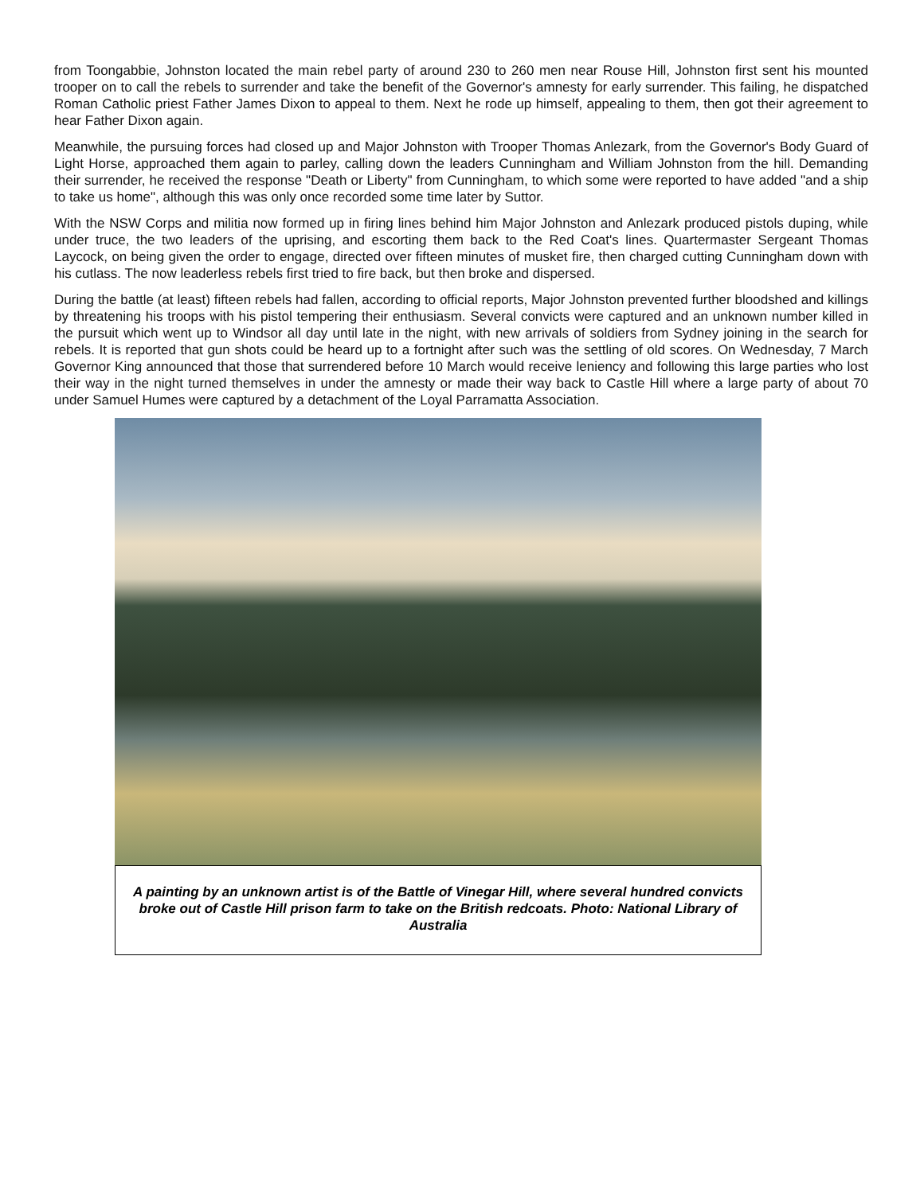from Toongabbie, Johnston located the main rebel party of around 230 to 260 men near Rouse Hill, Johnston first sent his mounted trooper on to call the rebels to surrender and take the benefit of the Governor's amnesty for early surrender. This failing, he dispatched Roman Catholic priest Father James Dixon to appeal to them. Next he rode up himself, appealing to them, then got their agreement to hear Father Dixon again.
Meanwhile, the pursuing forces had closed up and Major Johnston with Trooper Thomas Anlezark, from the Governor's Body Guard of Light Horse, approached them again to parley, calling down the leaders Cunningham and William Johnston from the hill. Demanding their surrender, he received the response "Death or Liberty" from Cunningham, to which some were reported to have added "and a ship to take us home", although this was only once recorded some time later by Suttor.
With the NSW Corps and militia now formed up in firing lines behind him Major Johnston and Anlezark produced pistols duping, while under truce, the two leaders of the uprising, and escorting them back to the Red Coat's lines. Quartermaster Sergeant Thomas Laycock, on being given the order to engage, directed over fifteen minutes of musket fire, then charged cutting Cunningham down with his cutlass. The now leaderless rebels first tried to fire back, but then broke and dispersed.
During the battle (at least) fifteen rebels had fallen, according to official reports, Major Johnston prevented further bloodshed and killings by threatening his troops with his pistol tempering their enthusiasm. Several convicts were captured and an unknown number killed in the pursuit which went up to Windsor all day until late in the night, with new arrivals of soldiers from Sydney joining in the search for rebels. It is reported that gun shots could be heard up to a fortnight after such was the settling of old scores. On Wednesday, 7 March Governor King announced that those that surrendered before 10 March would receive leniency and following this large parties who lost their way in the night turned themselves in under the amnesty or made their way back to Castle Hill where a large party of about 70 under Samuel Humes were captured by a detachment of the Loyal Parramatta Association.
A painting by an unknown artist is of the Battle of Vinegar Hill, where several hundred convicts broke out of Castle Hill prison farm to take on the British redcoats. Photo: National Library of Australia